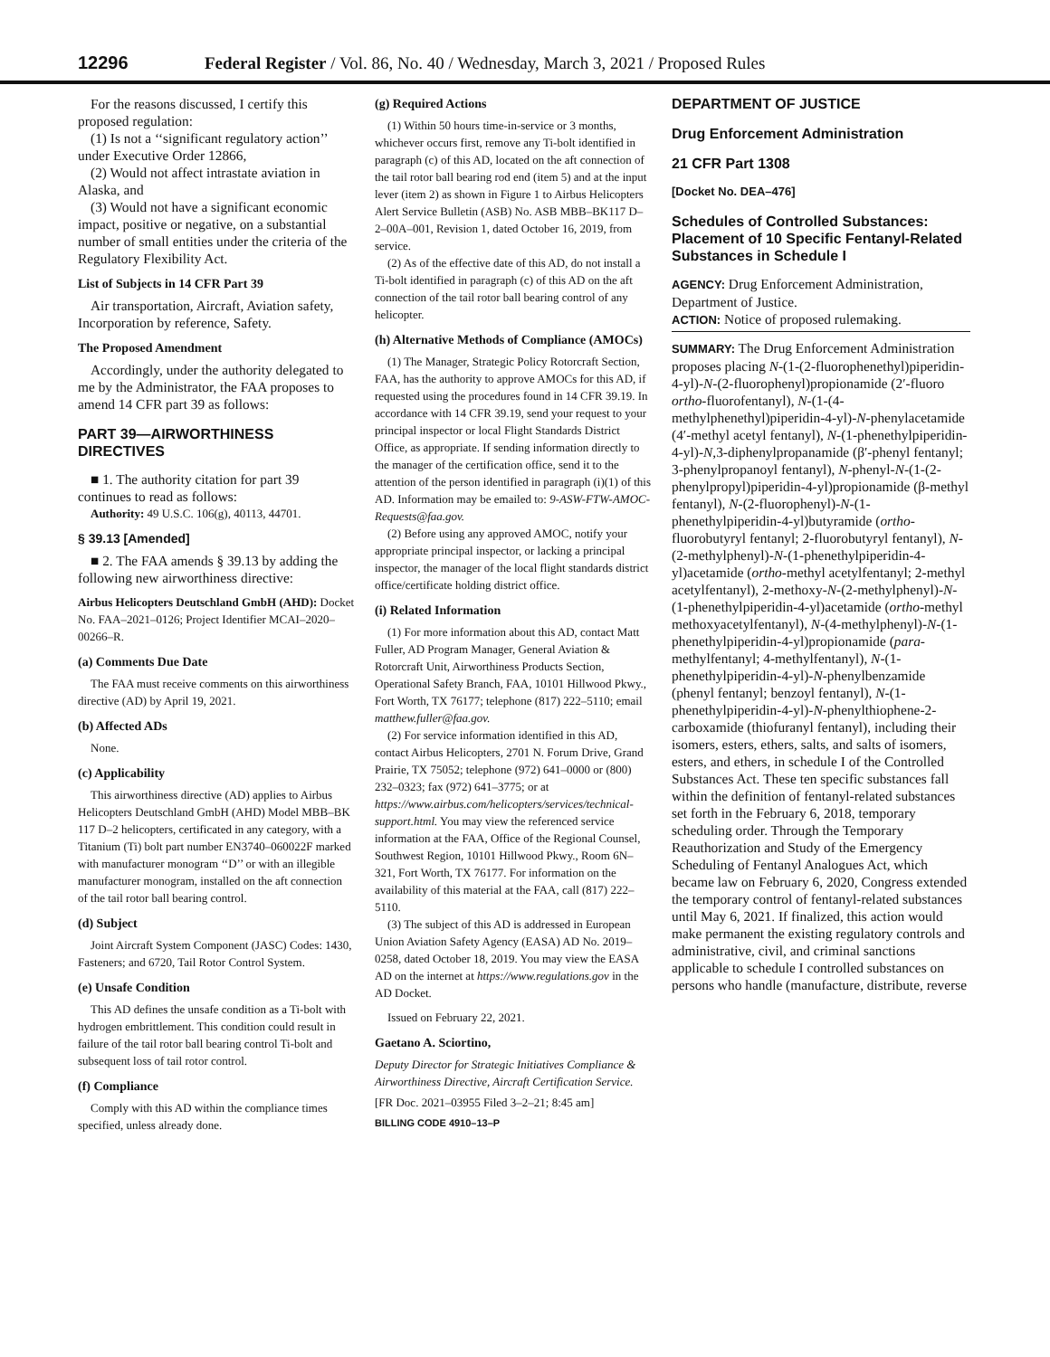12296 Federal Register / Vol. 86, No. 40 / Wednesday, March 3, 2021 / Proposed Rules
For the reasons discussed, I certify this proposed regulation:
(1) Is not a ‘‘significant regulatory action’’ under Executive Order 12866,
(2) Would not affect intrastate aviation in Alaska, and
(3) Would not have a significant economic impact, positive or negative, on a substantial number of small entities under the criteria of the Regulatory Flexibility Act.
List of Subjects in 14 CFR Part 39
Air transportation, Aircraft, Aviation safety, Incorporation by reference, Safety.
The Proposed Amendment
Accordingly, under the authority delegated to me by the Administrator, the FAA proposes to amend 14 CFR part 39 as follows:
PART 39—AIRWORTHINESS DIRECTIVES
■ 1. The authority citation for part 39 continues to read as follows:
Authority: 49 U.S.C. 106(g), 40113, 44701.
§ 39.13 [Amended]
■ 2. The FAA amends § 39.13 by adding the following new airworthiness directive:
Airbus Helicopters Deutschland GmbH (AHD): Docket No. FAA–2021–0126; Project Identifier MCAI–2020–00266–R.
(a) Comments Due Date
The FAA must receive comments on this airworthiness directive (AD) by April 19, 2021.
(b) Affected ADs
None.
(c) Applicability
This airworthiness directive (AD) applies to Airbus Helicopters Deutschland GmbH (AHD) Model MBB–BK 117 D–2 helicopters, certificated in any category, with a Titanium (Ti) bolt part number EN3740–060022F marked with manufacturer monogram ‘‘D’’ or with an illegible manufacturer monogram, installed on the aft connection of the tail rotor ball bearing control.
(d) Subject
Joint Aircraft System Component (JASC) Codes: 1430, Fasteners; and 6720, Tail Rotor Control System.
(e) Unsafe Condition
This AD defines the unsafe condition as a Ti-bolt with hydrogen embrittlement. This condition could result in failure of the tail rotor ball bearing control Ti-bolt and subsequent loss of tail rotor control.
(f) Compliance
Comply with this AD within the compliance times specified, unless already done.
(g) Required Actions
(1) Within 50 hours time-in-service or 3 months, whichever occurs first, remove any Ti-bolt identified in paragraph (c) of this AD, located on the aft connection of the tail rotor ball bearing rod end (item 5) and at the input lever (item 2) as shown in Figure 1 to Airbus Helicopters Alert Service Bulletin (ASB) No. ASB MBB–BK117 D–2–00A–001, Revision 1, dated October 16, 2019, from service.
(2) As of the effective date of this AD, do not install a Ti-bolt identified in paragraph (c) of this AD on the aft connection of the tail rotor ball bearing control of any helicopter.
(h) Alternative Methods of Compliance (AMOCs)
(1) The Manager, Strategic Policy Rotorcraft Section, FAA, has the authority to approve AMOCs for this AD, if requested using the procedures found in 14 CFR 39.19. In accordance with 14 CFR 39.19, send your request to your principal inspector or local Flight Standards District Office, as appropriate. If sending information directly to the manager of the certification office, send it to the attention of the person identified in paragraph (i)(1) of this AD. Information may be emailed to: 9-ASW-FTW-AMOC-Requests@faa.gov.
(2) Before using any approved AMOC, notify your appropriate principal inspector, or lacking a principal inspector, the manager of the local flight standards district office/certificate holding district office.
(i) Related Information
(1) For more information about this AD, contact Matt Fuller, AD Program Manager, General Aviation & Rotorcraft Unit, Airworthiness Products Section, Operational Safety Branch, FAA, 10101 Hillwood Pkwy., Fort Worth, TX 76177; telephone (817) 222–5110; email matthew.fuller@faa.gov.
(2) For service information identified in this AD, contact Airbus Helicopters, 2701 N. Forum Drive, Grand Prairie, TX 75052; telephone (972) 641–0000 or (800) 232–0323; fax (972) 641–3775; or at https://www.airbus.com/helicopters/services/technical-support.html. You may view the referenced service information at the FAA, Office of the Regional Counsel, Southwest Region, 10101 Hillwood Pkwy., Room 6N–321, Fort Worth, TX 76177. For information on the availability of this material at the FAA, call (817) 222–5110.
(3) The subject of this AD is addressed in European Union Aviation Safety Agency (EASA) AD No. 2019–0258, dated October 18, 2019. You may view the EASA AD on the internet at https://www.regulations.gov in the AD Docket.
Issued on February 22, 2021.
Gaetano A. Sciortino,
Deputy Director for Strategic Initiatives Compliance & Airworthiness Directive, Aircraft Certification Service.
[FR Doc. 2021–03955 Filed 3–2–21; 8:45 am]
BILLING CODE 4910–13–P
DEPARTMENT OF JUSTICE
Drug Enforcement Administration
21 CFR Part 1308
[Docket No. DEA–476]
Schedules of Controlled Substances: Placement of 10 Specific Fentanyl-Related Substances in Schedule I
AGENCY: Drug Enforcement Administration, Department of Justice.
ACTION: Notice of proposed rulemaking.
SUMMARY: The Drug Enforcement Administration proposes placing N-(1-(2-fluorophenethyl)piperidin-4-yl)-N-(2-fluorophenyl)propionamide (2′-fluoro ortho-fluorofentanyl), N-(1-(4-methylphenethyl)piperidin-4-yl)-N-phenylacetamide (4′-methyl acetyl fentanyl), N-(1-phenethylpiperidin-4-yl)-N,3-diphenylpropanamide (β′-phenyl fentanyl; 3-phenylpropanoyl fentanyl), N-phenyl-N-(1-(2-phenylpropyl)piperidin-4-yl)propionamide (β-methyl fentanyl), N-(2-fluorophenyl)-N-(1-phenethylpiperidin-4-yl)butyramide (ortho-fluorobutyryl fentanyl; 2-fluorobutyryl fentanyl), N-(2-methylphenyl)-N-(1-phenethylpiperidin-4-yl)acetamide (ortho-methyl acetylfentanyl; 2-methyl acetylfentanyl), 2-methoxy-N-(2-methylphenyl)-N-(1-phenethylpiperidin-4-yl)acetamide (ortho-methyl methoxyacetylfentanyl), N-(4-methylphenyl)-N-(1-phenethylpiperidin-4-yl)propionamide (para-methylfentanyl; 4-methylfentanyl), N-(1-phenethylpiperidin-4-yl)-N-phenylbenzamide (phenyl fentanyl; benzoyl fentanyl), N-(1-phenethylpiperidin-4-yl)-N-phenylthiophene-2-carboxamide (thiofuranyl fentanyl), including their isomers, esters, ethers, salts, and salts of isomers, esters, and ethers, in schedule I of the Controlled Substances Act. These ten specific substances fall within the definition of fentanyl-related substances set forth in the February 6, 2018, temporary scheduling order. Through the Temporary Reauthorization and Study of the Emergency Scheduling of Fentanyl Analogues Act, which became law on February 6, 2020, Congress extended the temporary control of fentanyl-related substances until May 6, 2021. If finalized, this action would make permanent the existing regulatory controls and administrative, civil, and criminal sanctions applicable to schedule I controlled substances on persons who handle (manufacture, distribute, reverse